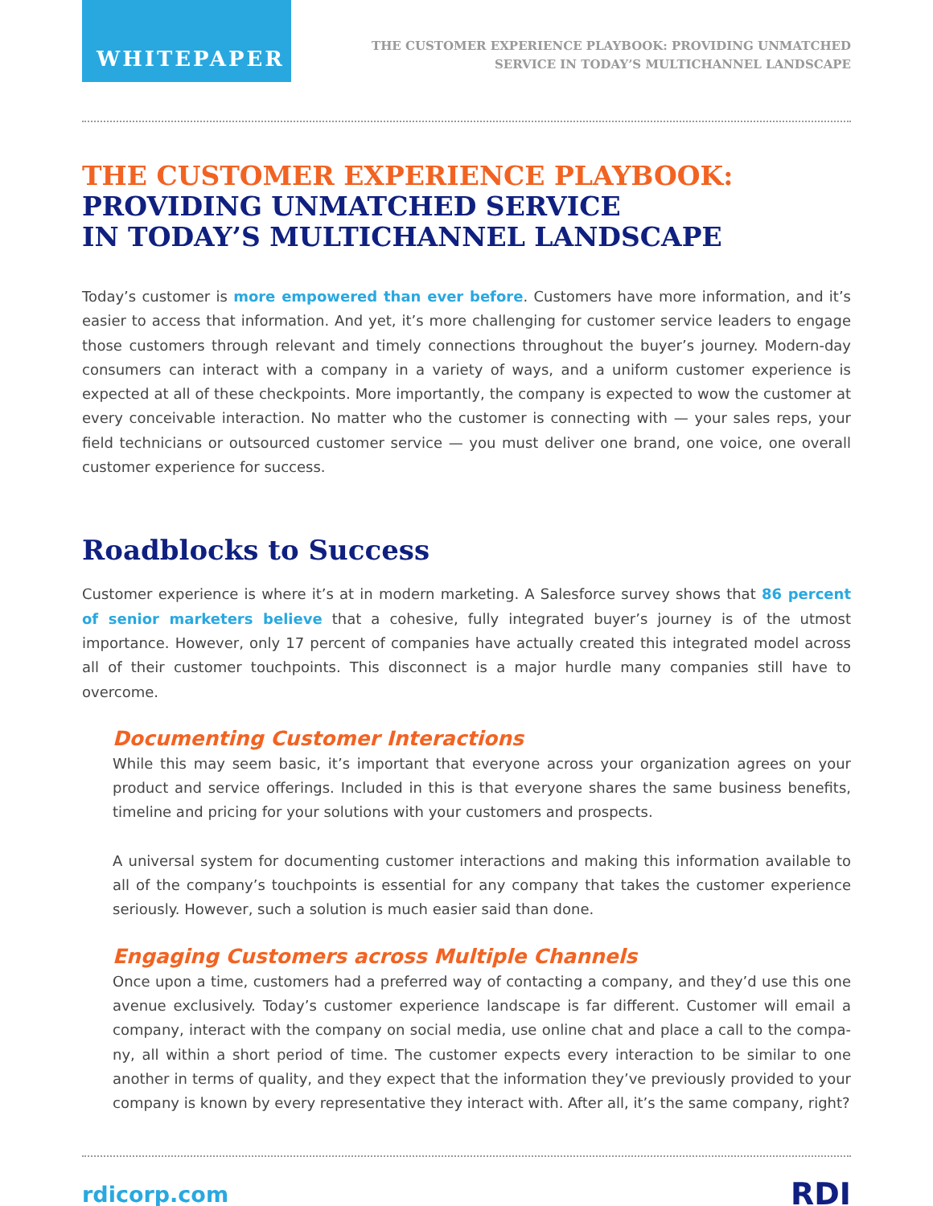WHITEPAPER
THE CUSTOMER EXPERIENCE PLAYBOOK: PROVIDING UNMATCHED
SERVICE IN TODAY’S MULTICHANNEL LANDSCAPE
THE CUSTOMER EXPERIENCE PLAYBOOK:
PROVIDING UNMATCHED SERVICE
IN TODAY’S MULTICHANNEL LANDSCAPE
Today’s customer is more empowered than ever before. Customers have more information, and it’s easier to access that information. And yet, it’s more challenging for customer service leaders to engage those customers through relevant and timely connections throughout the buyer’s journey. Modern-day consumers can interact with a company in a variety of ways, and a uniform customer experience is expected at all of these checkpoints. More importantly, the company is expected to wow the customer at every conceivable interaction. No matter who the customer is connecting with — your sales reps, your field technicians or outsourced customer service — you must deliver one brand, one voice, one overall customer experience for success.
Roadblocks to Success
Customer experience is where it’s at in modern marketing. A Salesforce survey shows that 86 percent of senior marketers believe that a cohesive, fully integrated buyer’s journey is of the utmost importance. However, only 17 percent of companies have actually created this integrated model across all of their customer touchpoints. This disconnect is a major hurdle many companies still have to overcome.
Documenting Customer Interactions
While this may seem basic, it’s important that everyone across your organization agrees on your product and service offerings. Included in this is that everyone shares the same business benefits, timeline and pricing for your solutions with your customers and prospects.
A universal system for documenting customer interactions and making this information available to all of the company’s touchpoints is essential for any company that takes the customer experience seriously. However, such a solution is much easier said than done.
Engaging Customers across Multiple Channels
Once upon a time, customers had a preferred way of contacting a company, and they’d use this one avenue exclusively. Today’s customer experience landscape is far different. Customer will email a company, interact with the company on social media, use online chat and place a call to the compa­ny, all within a short period of time. The customer expects every interaction to be similar to one another in terms of quality, and they expect that the information they’ve previously provided to your company is known by every representative they interact with. After all, it’s the same company, right?
rdicorp.com
RDI